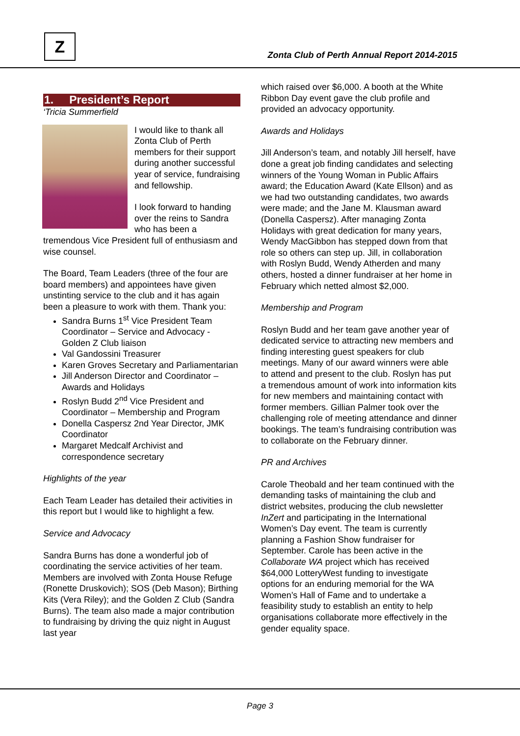Z
Zonta Club of Perth Annual Report 2014-2015
1. President’s Report
‘Tricia Summerfield
I would like to thank all Zonta Club of Perth members for their support during another successful year of service, fundraising and fellowship.
I look forward to handing over the reins to Sandra who has been a tremendous Vice President full of enthusiasm and wise counsel.
The Board, Team Leaders (three of the four are board members) and appointees have given unstinting service to the club and it has again been a pleasure to work with them. Thank you:
Sandra Burns 1<sup>st</sup> Vice President Team Coordinator – Service and Advocacy - Golden Z Club liaison
Val Gandossini Treasurer
Karen Groves Secretary and Parliamentarian
Jill Anderson Director and Coordinator – Awards and Holidays
Roslyn Budd 2<sup>nd</sup> Vice President and Coordinator – Membership and Program
Donella Caspersz 2nd Year Director, JMK Coordinator
Margaret Medcalf Archivist and correspondence secretary
Highlights of the year
Each Team Leader has detailed their activities in this report but I would like to highlight a few.
Service and Advocacy
Sandra Burns has done a wonderful job of coordinating the service activities of her team. Members are involved with Zonta House Refuge (Ronette Druskovich); SOS (Deb Mason); Birthing Kits (Vera Riley); and the Golden Z Club (Sandra Burns). The team also made a major contribution to fundraising by driving the quiz night in August last year
which raised over $6,000. A booth at the White Ribbon Day event gave the club profile and provided an advocacy opportunity.
Awards and Holidays
Jill Anderson’s team, and notably Jill herself, have done a great job finding candidates and selecting winners of the Young Woman in Public Affairs award; the Education Award (Kate Ellson) and as we had two outstanding candidates, two awards were made; and the Jane M. Klausman award (Donella Caspersz). After managing Zonta Holidays with great dedication for many years, Wendy MacGibbon has stepped down from that role so others can step up. Jill, in collaboration with Roslyn Budd, Wendy Atherden and many others, hosted a dinner fundraiser at her home in February which netted almost $2,000.
Membership and Program
Roslyn Budd and her team gave another year of dedicated service to attracting new members and finding interesting guest speakers for club meetings. Many of our award winners were able to attend and present to the club. Roslyn has put a tremendous amount of work into information kits for new members and maintaining contact with former members. Gillian Palmer took over the challenging role of meeting attendance and dinner bookings. The team’s fundraising contribution was to collaborate on the February dinner.
PR and Archives
Carole Theobald and her team continued with the demanding tasks of maintaining the club and district websites, producing the club newsletter InZert and participating in the International Women’s Day event. The team is currently planning a Fashion Show fundraiser for September. Carole has been active in the Collaborate WA project which has received $64,000 LotteryWest funding to investigate options for an enduring memorial for the WA Women’s Hall of Fame and to undertake a feasibility study to establish an entity to help organisations collaborate more effectively in the gender equality space.
Page 3